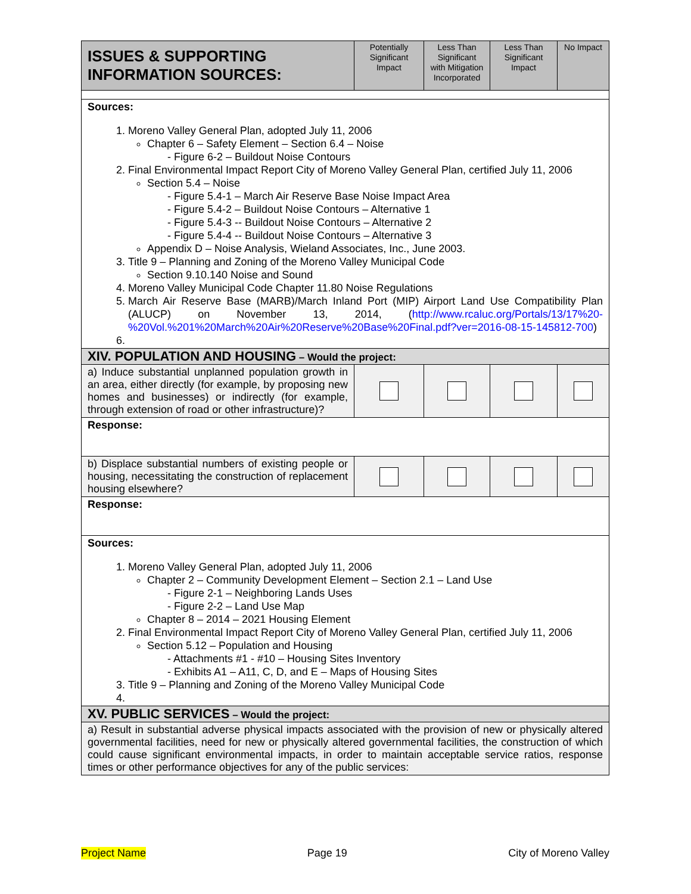| ISSUES & SUPPORTING INFORMATION SOURCES: | Potentially Significant Impact | Less Than Significant with Mitigation Incorporated | Less Than Significant Impact | No Impact |
| --- | --- | --- | --- | --- |
| Sources: 1. Moreno Valley General Plan, adopted July 11, 2006 Chapter 6 – Safety Element – Section 6.4 – Noise - Figure 6-2 – Buildout Noise Contours 2. Final Environmental Impact Report City of Moreno Valley General Plan, certified July 11, 2006 Section 5.4 – Noise - Figure 5.4-1 – March Air Reserve Base Noise Impact Area - Figure 5.4-2 – Buildout Noise Contours – Alternative 1 - Figure 5.4-3 -- Buildout Noise Contours – Alternative 2 - Figure 5.4-4 -- Buildout Noise Contours – Alternative 3 Appendix D – Noise Analysis, Wieland Associates, Inc., June 2003. 3. Title 9 – Planning and Zoning of the Moreno Valley Municipal Code Section 9.10.140 Noise and Sound 4. Moreno Valley Municipal Code Chapter 11.80 Noise Regulations 5. March Air Reserve Base (MARB)/March Inland Port (MIP) Airport Land Use Compatibility Plan (ALUCP) on November 13, 2014, ( http://www.rcaluc.org/Portals/13/17%20-%20Vol.%201%20March%20Air%20Reserve%20Base%20Final.pdf?ver=2016-08-15-145812-700 ) | | | | |
| XIV. POPULATION AND HOUSING – Would the project: | | | | |
| a) Induce substantial unplanned population growth in an area, either directly (for example, by proposing new homes and businesses) or indirectly (for example, through extension of road or other infrastructure)? | | | | |
| Response: | | | | |
| b) Displace substantial numbers of existing people or housing, necessitating the construction of replacement housing elsewhere? | | | | |
| Response: | | | | |
| Sources: 1. Moreno Valley General Plan, adopted July 11, 2006 Chapter 2 – Community Development Element – Section 2.1 – Land Use - Figure 2-1 – Neighboring Lands Uses - Figure 2-2 – Land Use Map Chapter 8 – 2014 – 2021 Housing Element 2. Final Environmental Impact Report City of Moreno Valley General Plan, certified July 11, 2006 Section 5.12 – Population and Housing - Attachments #1 - #10 – Housing Sites Inventory - Exhibits A1 – A11, C, D, and E – Maps of Housing Sites 3. Title 9 – Planning and Zoning of the Moreno Valley Municipal Code | | | | |
| XV. PUBLIC SERVICES – Would the project: | | | | |
| a) Result in substantial adverse physical impacts associated with the provision of new or physically altered governmental facilities, need for new or physically altered governmental facilities, the construction of which could cause significant environmental impacts, in order to maintain acceptable service ratios, response times or other performance objectives for any of the public services: | | | | |
Project Name Page 19 City of Moreno Valley